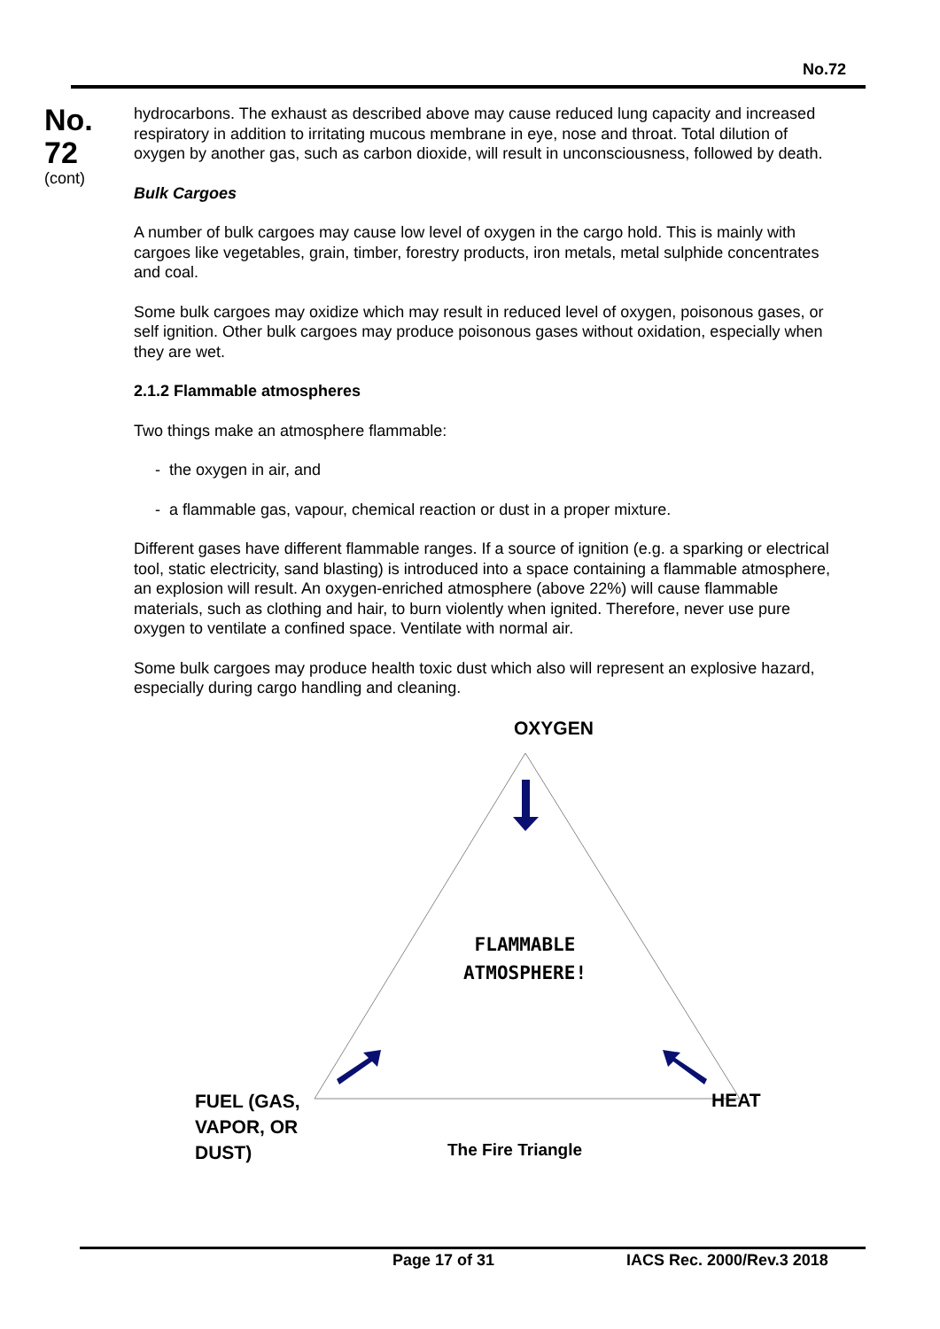No.72
No.
72
(cont)
hydrocarbons. The exhaust as described above may cause reduced lung capacity and increased respiratory in addition to irritating mucous membrane in eye, nose and throat. Total dilution of oxygen by another gas, such as carbon dioxide, will result in unconsciousness, followed by death.
Bulk Cargoes
A number of bulk cargoes may cause low level of oxygen in the cargo hold. This is mainly with cargoes like vegetables, grain, timber, forestry products, iron metals, metal sulphide concentrates and coal.
Some bulk cargoes may oxidize which may result in reduced level of oxygen, poisonous gases, or self ignition. Other bulk cargoes may produce poisonous gases without oxidation, especially when they are wet.
2.1.2 Flammable atmospheres
Two things make an atmosphere flammable:
- the oxygen in air, and
- a flammable gas, vapour, chemical reaction or dust in a proper mixture.
Different gases have different flammable ranges. If a source of ignition (e.g. a sparking or electrical tool, static electricity, sand blasting) is introduced into a space containing a flammable atmosphere, an explosion will result. An oxygen-enriched atmosphere (above 22%) will cause flammable materials, such as clothing and hair, to burn violently when ignited. Therefore, never use pure oxygen to ventilate a confined space. Ventilate with normal air.
Some bulk cargoes may produce health toxic dust which also will represent an explosive hazard, especially during cargo handling and cleaning.
OXYGEN
FLAMMABLE
ATMOSPHERE!
FUEL (GAS,
VAPOR, OR
DUST)
HEAT
The Fire Triangle
Page 17 of 31 IACS Rec. 2000/Rev.3 2018